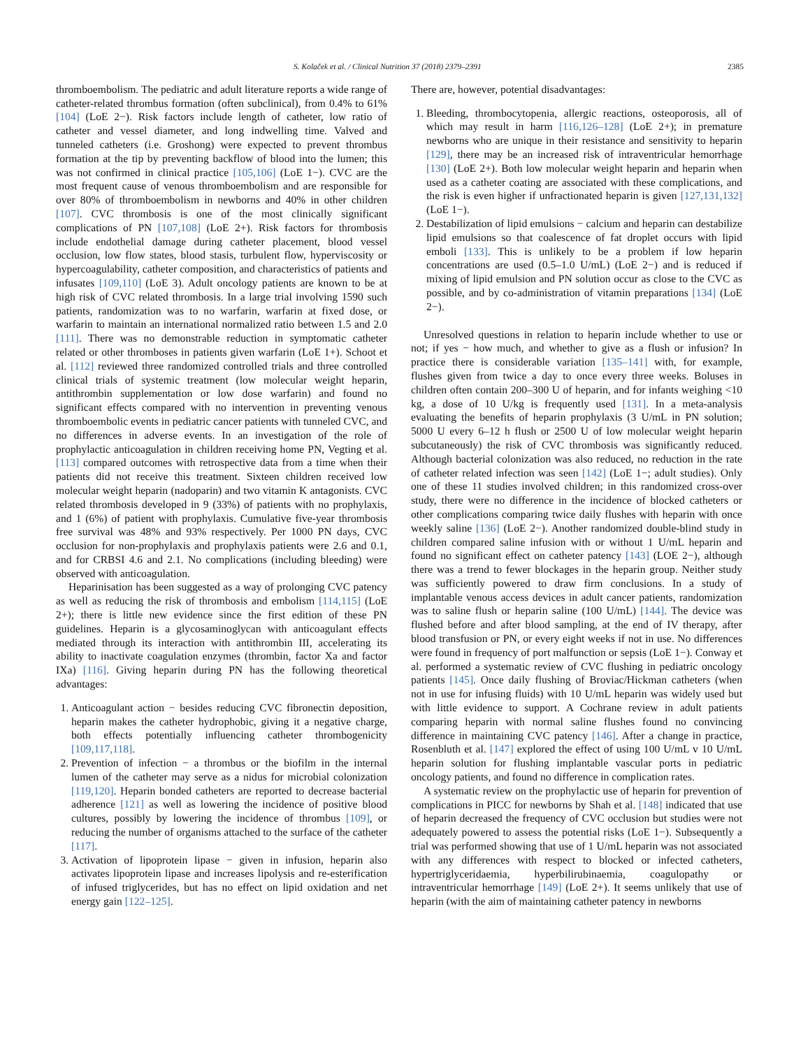S. Kolaček et al. / Clinical Nutrition 37 (2018) 2379–2391 2385
thromboembolism. The pediatric and adult literature reports a wide range of catheter-related thrombus formation (often subclinical), from 0.4% to 61% [104] (LoE 2−). Risk factors include length of catheter, low ratio of catheter and vessel diameter, and long indwelling time. Valved and tunneled catheters (i.e. Groshong) were expected to prevent thrombus formation at the tip by preventing backflow of blood into the lumen; this was not confirmed in clinical practice [105,106] (LoE 1−). CVC are the most frequent cause of venous thromboembolism and are responsible for over 80% of thromboembolism in newborns and 40% in other children [107]. CVC thrombosis is one of the most clinically significant complications of PN [107,108] (LoE 2+). Risk factors for thrombosis include endothelial damage during catheter placement, blood vessel occlusion, low flow states, blood stasis, turbulent flow, hyperviscosity or hypercoagulability, catheter composition, and characteristics of patients and infusates [109,110] (LoE 3). Adult oncology patients are known to be at high risk of CVC related thrombosis. In a large trial involving 1590 such patients, randomization was to no warfarin, warfarin at fixed dose, or warfarin to maintain an international normalized ratio between 1.5 and 2.0 [111]. There was no demonstrable reduction in symptomatic catheter related or other thromboses in patients given warfarin (LoE 1+). Schoot et al. [112] reviewed three randomized controlled trials and three controlled clinical trials of systemic treatment (low molecular weight heparin, antithrombin supplementation or low dose warfarin) and found no significant effects compared with no intervention in preventing venous thromboembolic events in pediatric cancer patients with tunneled CVC, and no differences in adverse events. In an investigation of the role of prophylactic anticoagulation in children receiving home PN, Vegting et al. [113] compared outcomes with retrospective data from a time when their patients did not receive this treatment. Sixteen children received low molecular weight heparin (nadoparin) and two vitamin K antagonists. CVC related thrombosis developed in 9 (33%) of patients with no prophylaxis, and 1 (6%) of patient with prophylaxis. Cumulative five-year thrombosis free survival was 48% and 93% respectively. Per 1000 PN days, CVC occlusion for non-prophylaxis and prophylaxis patients were 2.6 and 0.1, and for CRBSI 4.6 and 2.1. No complications (including bleeding) were observed with anticoagulation.
Heparinisation has been suggested as a way of prolonging CVC patency as well as reducing the risk of thrombosis and embolism [114,115] (LoE 2+); there is little new evidence since the first edition of these PN guidelines. Heparin is a glycosaminoglycan with anticoagulant effects mediated through its interaction with antithrombin III, accelerating its ability to inactivate coagulation enzymes (thrombin, factor Xa and factor IXa) [116]. Giving heparin during PN has the following theoretical advantages:
1. Anticoagulant action − besides reducing CVC fibronectin deposition, heparin makes the catheter hydrophobic, giving it a negative charge, both effects potentially influencing catheter thrombogenicity [109,117,118].
2. Prevention of infection − a thrombus or the biofilm in the internal lumen of the catheter may serve as a nidus for microbial colonization [119,120]. Heparin bonded catheters are reported to decrease bacterial adherence [121] as well as lowering the incidence of positive blood cultures, possibly by lowering the incidence of thrombus [109], or reducing the number of organisms attached to the surface of the catheter [117].
3. Activation of lipoprotein lipase − given in infusion, heparin also activates lipoprotein lipase and increases lipolysis and re-esterification of infused triglycerides, but has no effect on lipid oxidation and net energy gain [122–125].
There are, however, potential disadvantages:
1. Bleeding, thrombocytopenia, allergic reactions, osteoporosis, all of which may result in harm [116,126–128] (LoE 2+); in premature newborns who are unique in their resistance and sensitivity to heparin [129], there may be an increased risk of intraventricular hemorrhage [130] (LoE 2+). Both low molecular weight heparin and heparin when used as a catheter coating are associated with these complications, and the risk is even higher if unfractionated heparin is given [127,131,132] (LoE 1−).
2. Destabilization of lipid emulsions − calcium and heparin can destabilize lipid emulsions so that coalescence of fat droplet occurs with lipid emboli [133]. This is unlikely to be a problem if low heparin concentrations are used (0.5–1.0 U/mL) (LoE 2−) and is reduced if mixing of lipid emulsion and PN solution occur as close to the CVC as possible, and by co-administration of vitamin preparations [134] (LoE 2−).
Unresolved questions in relation to heparin include whether to use or not; if yes − how much, and whether to give as a flush or infusion? In practice there is considerable variation [135–141] with, for example, flushes given from twice a day to once every three weeks. Boluses in children often contain 200–300 U of heparin, and for infants weighing <10 kg, a dose of 10 U/kg is frequently used [131]. In a meta-analysis evaluating the benefits of heparin prophylaxis (3 U/mL in PN solution; 5000 U every 6–12 h flush or 2500 U of low molecular weight heparin subcutaneously) the risk of CVC thrombosis was significantly reduced. Although bacterial colonization was also reduced, no reduction in the rate of catheter related infection was seen [142] (LoE 1−; adult studies). Only one of these 11 studies involved children; in this randomized cross-over study, there were no difference in the incidence of blocked catheters or other complications comparing twice daily flushes with heparin with once weekly saline [136] (LoE 2−). Another randomized double-blind study in children compared saline infusion with or without 1 U/mL heparin and found no significant effect on catheter patency [143] (LOE 2−), although there was a trend to fewer blockages in the heparin group. Neither study was sufficiently powered to draw firm conclusions. In a study of implantable venous access devices in adult cancer patients, randomization was to saline flush or heparin saline (100 U/mL) [144]. The device was flushed before and after blood sampling, at the end of IV therapy, after blood transfusion or PN, or every eight weeks if not in use. No differences were found in frequency of port malfunction or sepsis (LoE 1−). Conway et al. performed a systematic review of CVC flushing in pediatric oncology patients [145]. Once daily flushing of Broviac/Hickman catheters (when not in use for infusing fluids) with 10 U/mL heparin was widely used but with little evidence to support. A Cochrane review in adult patients comparing heparin with normal saline flushes found no convincing difference in maintaining CVC patency [146]. After a change in practice, Rosenbluth et al. [147] explored the effect of using 100 U/mL v 10 U/mL heparin solution for flushing implantable vascular ports in pediatric oncology patients, and found no difference in complication rates.
A systematic review on the prophylactic use of heparin for prevention of complications in PICC for newborns by Shah et al. [148] indicated that use of heparin decreased the frequency of CVC occlusion but studies were not adequately powered to assess the potential risks (LoE 1−). Subsequently a trial was performed showing that use of 1 U/mL heparin was not associated with any differences with respect to blocked or infected catheters, hypertriglyceridaemia, hyperbilirubinaemia, coagulopathy or intraventricular hemorrhage [149] (LoE 2+). It seems unlikely that use of heparin (with the aim of maintaining catheter patency in newborns